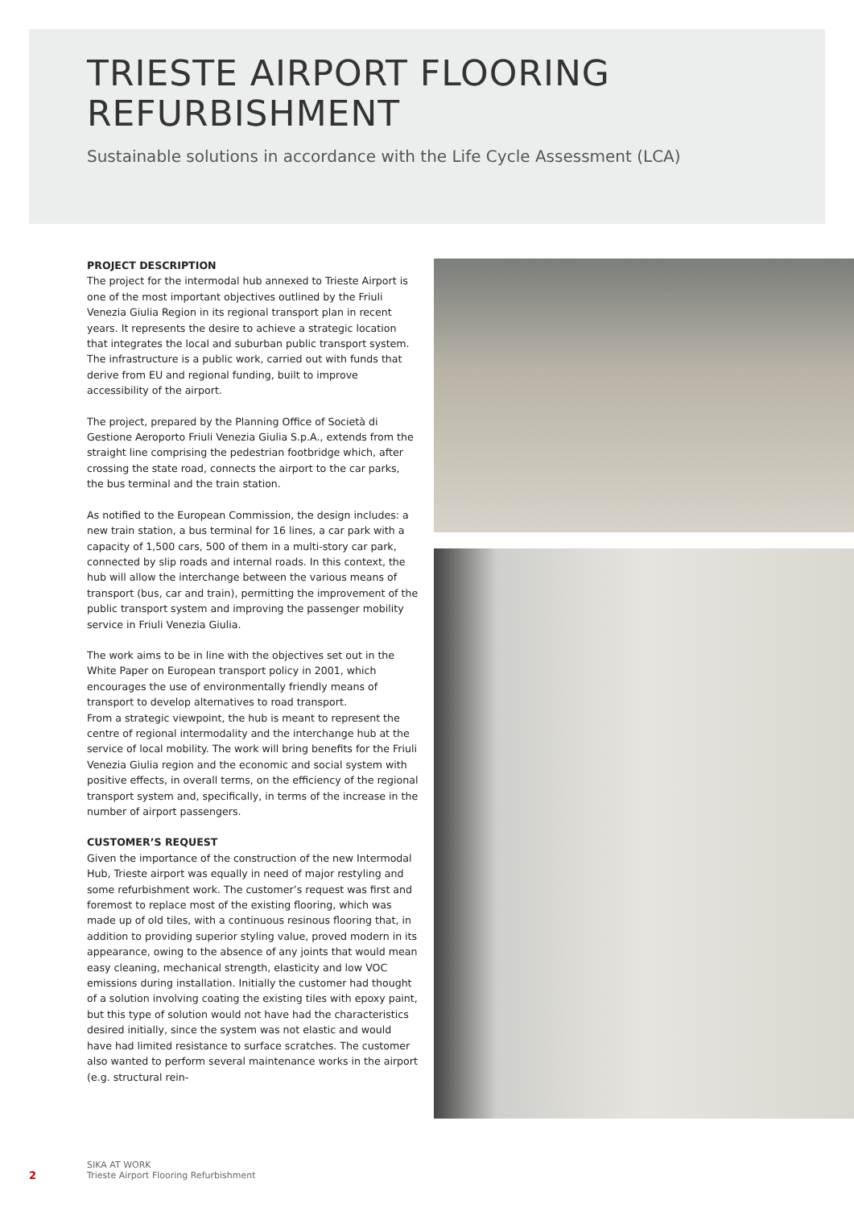TRIESTE AIRPORT FLOORING
REFURBISHMENT
Sustainable solutions in accordance with the Life Cycle Assessment (LCA)
PROJECT DESCRIPTION
The project for the intermodal hub annexed to Trieste Airport is one of the most important objectives outlined by the Friuli Venezia Giulia Region in its regional transport plan in recent years. It represents the desire to achieve a strategic location that integrates the local and suburban public transport system. The infrastructure is a public work, carried out with funds that derive from EU and regional funding, built to improve accessibility of the airport.
The project, prepared by the Planning Office of Società di Gestione Aeroporto Friuli Venezia Giulia S.p.A., extends from the straight line comprising the pedestrian footbridge which, after crossing the state road, connects the airport to the car parks, the bus terminal and the train station.
As notified to the European Commission, the design includes: a new train station, a bus terminal for 16 lines, a car park with a capacity of 1,500 cars, 500 of them in a multi-story car park, connected by slip roads and internal roads. In this context, the hub will allow the interchange between the various means of transport (bus, car and train), permitting the improvement of the public transport system and improving the passenger mobility service in Friuli Venezia Giulia.
The work aims to be in line with the objectives set out in the White Paper on European transport policy in 2001, which encourages the use of environmentally friendly means of transport to develop alternatives to road transport.
From a strategic viewpoint, the hub is meant to represent the centre of regional intermodality and the interchange hub at the service of local mobility. The work will bring benefits for the Friuli Venezia Giulia region and the economic and social system with positive effects, in overall terms, on the efficiency of the regional transport system and, specifically, in terms of the increase in the number of airport passengers.
CUSTOMER’S REQUEST
Given the importance of the construction of the new Intermodal Hub, Trieste airport was equally in need of major restyling and some refurbishment work. The customer’s request was first and foremost to replace most of the existing flooring, which was made up of old tiles, with a continuous resinous flooring that, in addition to providing superior styling value, proved modern in its appearance, owing to the absence of any joints that would mean easy cleaning, mechanical strength, elasticity and low VOC emissions during installation. Initially the customer had thought of a solution involving coating the existing tiles with epoxy paint, but this type of solution would not have had the characteristics desired initially, since the system was not elastic and would have had limited resistance to surface scratches. The customer also wanted to perform several maintenance works in the airport (e.g. structural rein-
2
SIKA AT WORK
Trieste Airport Flooring Refurbishment